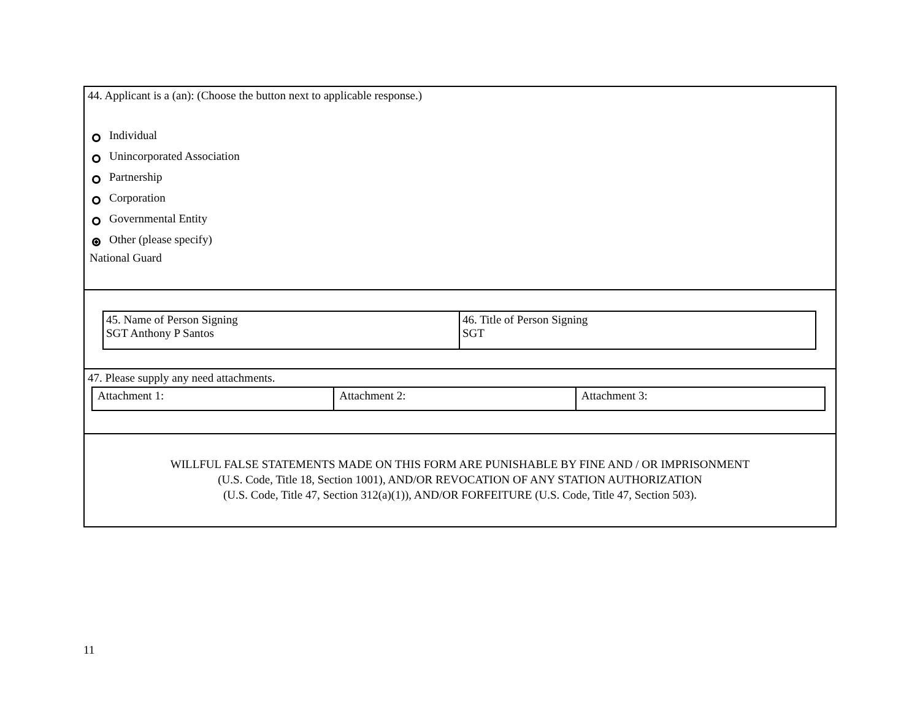44. Applicant is a (an): (Choose the button next to applicable response.)
Individual
Unincorporated Association
Partnership
Corporation
Governmental Entity
Other (please specify)
National Guard
| 45. Name of Person Signing SGT Anthony P Santos | 46. Title of Person Signing SGT |
47. Please supply any need attachments.
| Attachment 1: | Attachment 2: | Attachment 3: |
WILLFUL FALSE STATEMENTS MADE ON THIS FORM ARE PUNISHABLE BY FINE AND / OR IMPRISONMENT
(U.S. Code, Title 18, Section 1001), AND/OR REVOCATION OF ANY STATION AUTHORIZATION
(U.S. Code, Title 47, Section 312(a)(1)), AND/OR FORFEITURE (U.S. Code, Title 47, Section 503).
11